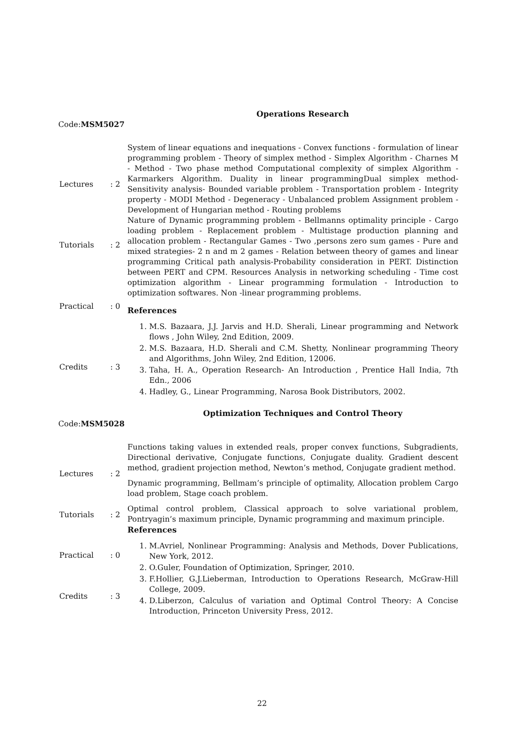Operations Research
Code:MSM5027
| Lectures | : 2 |
| Tutorials | : 2 |
| Practical | : 0 |
| Credits | : 3 |
System of linear equations and inequations - Convex functions - formulation of linear programming problem - Theory of simplex method - Simplex Algorithm - Charnes M - Method - Two phase method Computational complexity of simplex Algorithm - Karmarkers Algorithm. Duality in linear programmingDual simplex method- Sensitivity analysis- Bounded variable problem - Transportation problem - Integrity property - MODI Method - Degeneracy - Unbalanced problem Assignment problem - Development of Hungarian method - Routing problems
Nature of Dynamic programming problem - Bellmanns optimality principle - Cargo loading problem - Replacement problem - Multistage production planning and allocation problem - Rectangular Games - Two ,persons zero sum games - Pure and mixed strategies- 2 n and m 2 games - Relation between theory of games and linear programming Critical path analysis-Probability consideration in PERT. Distinction between PERT and CPM. Resources Analysis in networking scheduling - Time cost optimization algorithm - Linear programming formulation - Introduction to optimization softwares. Non -linear programming problems.
References
1. M.S. Bazaara, J.J. Jarvis and H.D. Sherali, Linear programming and Network flows , John Wiley, 2nd Edition, 2009.
2. M.S. Bazaara, H.D. Sherali and C.M. Shetty, Nonlinear programming Theory and Algorithms, John Wiley, 2nd Edition, 12006.
3. Taha, H. A., Operation Research- An Introduction , Prentice Hall India, 7th Edn., 2006
4. Hadley, G., Linear Programming, Narosa Book Distributors, 2002.
Optimization Techniques and Control Theory
Code:MSM5028
| Lectures | : 2 |
| Tutorials | : 2 |
| Practical | : 0 |
| Credits | : 3 |
Functions taking values in extended reals, proper convex functions, Subgradients, Directional derivative, Conjugate functions, Conjugate duality. Gradient descent method, gradient projection method, Newton’s method, Conjugate gradient method.
Dynamic programming, Bellmam’s principle of optimality, Allocation problem Cargo load problem, Stage coach problem.
Optimal control problem, Classical approach to solve variational problem, Pontryagin’s maximum principle, Dynamic programming and maximum principle.
References
1. M.Avriel, Nonlinear Programming: Analysis and Methods, Dover Publications, New York, 2012.
2. O.Guler, Foundation of Optimization, Springer, 2010.
3. F.Hollier, G.J.Lieberman, Introduction to Operations Research, McGraw-Hill College, 2009.
4. D.Liberzon, Calculus of variation and Optimal Control Theory: A Concise Introduction, Princeton University Press, 2012.
22